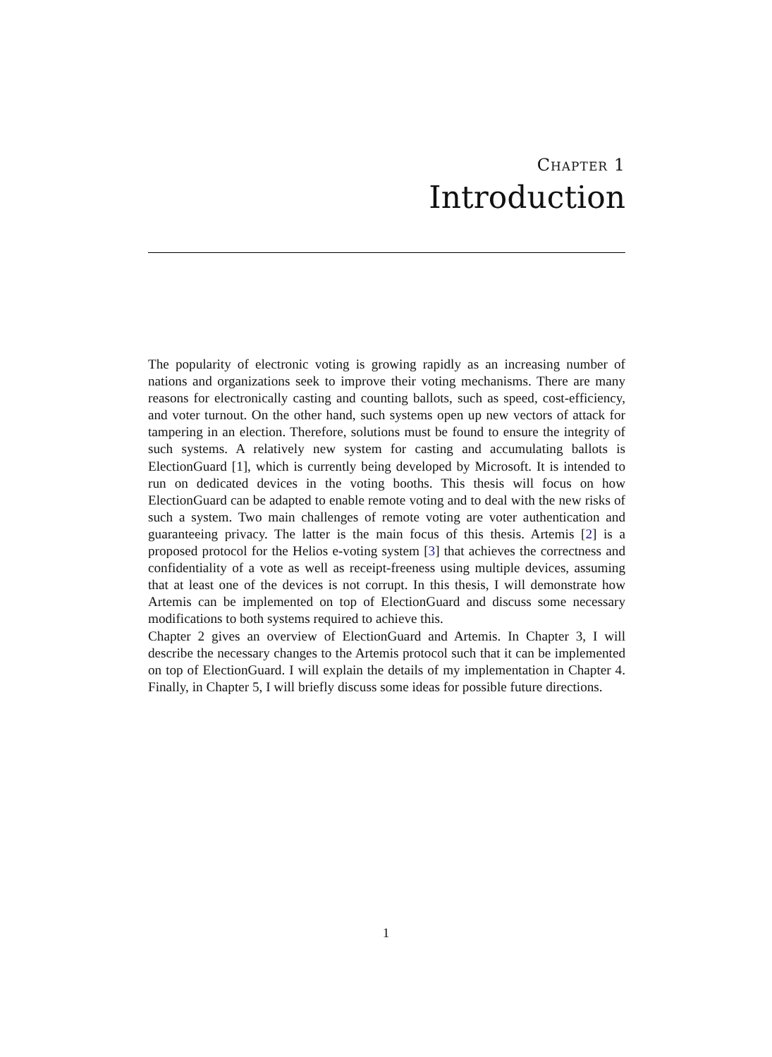Chapter 1
Introduction
The popularity of electronic voting is growing rapidly as an increasing number of nations and organizations seek to improve their voting mechanisms. There are many reasons for electronically casting and counting ballots, such as speed, cost-efficiency, and voter turnout. On the other hand, such systems open up new vectors of attack for tampering in an election. Therefore, solutions must be found to ensure the integrity of such systems. A relatively new system for casting and accumulating ballots is ElectionGuard [1], which is currently being developed by Microsoft. It is intended to run on dedicated devices in the voting booths. This thesis will focus on how ElectionGuard can be adapted to enable remote voting and to deal with the new risks of such a system. Two main challenges of remote voting are voter authentication and guaranteeing privacy. The latter is the main focus of this thesis. Artemis [2] is a proposed protocol for the Helios e-voting system [3] that achieves the correctness and confidentiality of a vote as well as receipt-freeness using multiple devices, assuming that at least one of the devices is not corrupt. In this thesis, I will demonstrate how Artemis can be implemented on top of ElectionGuard and discuss some necessary modifications to both systems required to achieve this.
Chapter 2 gives an overview of ElectionGuard and Artemis. In Chapter 3, I will describe the necessary changes to the Artemis protocol such that it can be implemented on top of ElectionGuard. I will explain the details of my implementation in Chapter 4. Finally, in Chapter 5, I will briefly discuss some ideas for possible future directions.
1